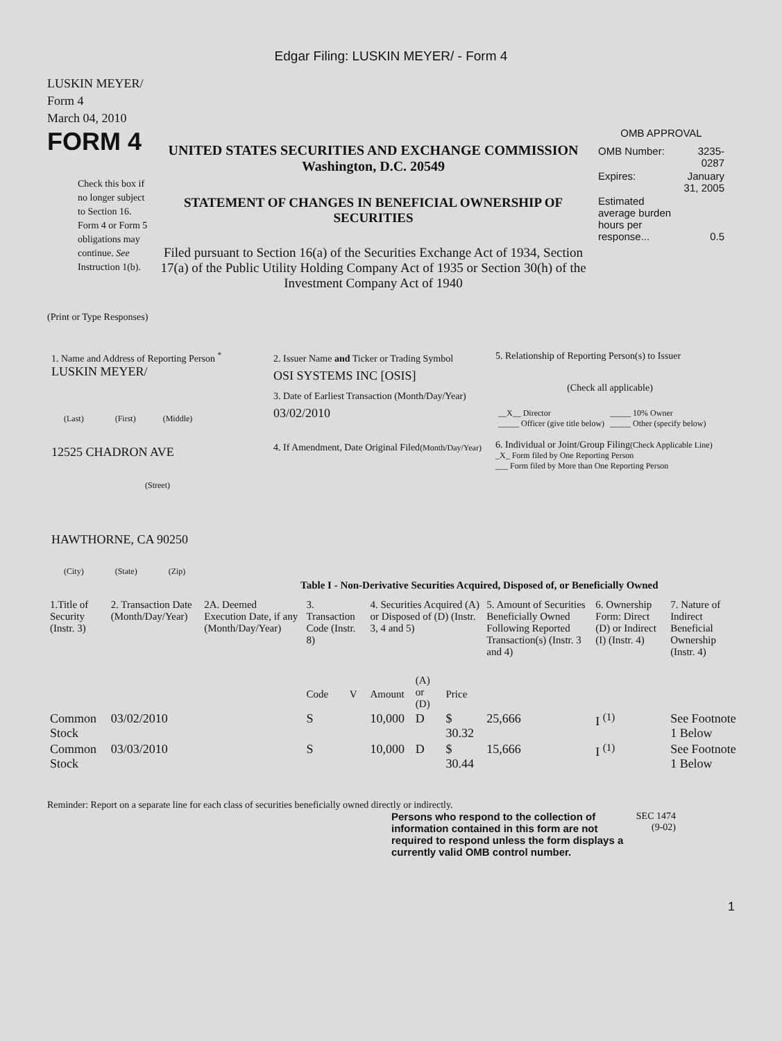Edgar Filing: LUSKIN MEYER/ - Form 4
LUSKIN MEYER/
Form 4
March 04, 2010
FORM 4
Check this box if no longer subject to Section 16. Form 4 or Form 5 obligations may continue. See Instruction 1(b).
UNITED STATES SECURITIES AND EXCHANGE COMMISSION
Washington, D.C. 20549
STATEMENT OF CHANGES IN BENEFICIAL OWNERSHIP OF SECURITIES
Filed pursuant to Section 16(a) of the Securities Exchange Act of 1934, Section 17(a) of the Public Utility Holding Company Act of 1935 or Section 30(h) of the Investment Company Act of 1940
OMB APPROVAL
| OMB Number: | 3235-0287 |
| Expires: | January 31, 2005 |
| Estimated average burden hours per response... | 0.5 |
(Print or Type Responses)
1. Name and Address of Reporting Person <sup>*</sup>
LUSKIN MEYER/
(Last) (First) (Middle)
12525 CHADRON AVE
(Street)
HAWTHORNE, CA 90250
(City) (State) (Zip)
2. Issuer Name and Ticker or Trading Symbol
OSI SYSTEMS INC [OSIS]
3. Date of Earliest Transaction (Month/Day/Year)
03/02/2010
4. If Amendment, Date Original Filed(Month/Day/Year)
5. Relationship of Reporting Person(s) to Issuer
(Check all applicable)
| __X__ Director _____ Officer (give title below) | _____ 10% Owner _____ Other (specify below) |
6. Individual or Joint/Group Filing(Check Applicable Line)
_X_ Form filed by One Reporting Person
___ Form filed by More than One Reporting Person
Table I - Non-Derivative Securities Acquired, Disposed of, or Beneficially Owned
| 1.Title of Security (Instr. 3) | 2. Transaction Date (Month/Day/Year) | 2A. Deemed Execution Date, if any (Month/Day/Year) | 3. Transaction Code (Instr. 8) | | 4. Securities Acquired (A) or Disposed of (D) (Instr. 3, 4 and 5) | | | 5. Amount of Securities Beneficially Owned Following Reported Transaction(s) (Instr. 3 and 4) | 6. Ownership Form: Direct (D) or Indirect (I) (Instr. 4) | 7. Nature of Indirect Beneficial Ownership (Instr. 4) |
| --- | --- | --- | --- | --- | --- | --- | --- | --- | --- | --- |
| | | | Code | V | Amount | (A) or (D) | Price | | | |
| Common Stock | 03/02/2010 | | S | | 10,000 | D | $ 30.32 | 25,666 | I <sup>(1)</sup> | See Footnote 1 Below |
| Common Stock | 03/03/2010 | | S | | 10,000 | D | $ 30.44 | 15,666 | I <sup>(1)</sup> | See Footnote 1 Below |
Reminder: Report on a separate line for each class of securities beneficially owned directly or indirectly.
Persons who respond to the collection of information contained in this form are not required to respond unless the form displays a currently valid OMB control number.
SEC 1474
(9-02)
1